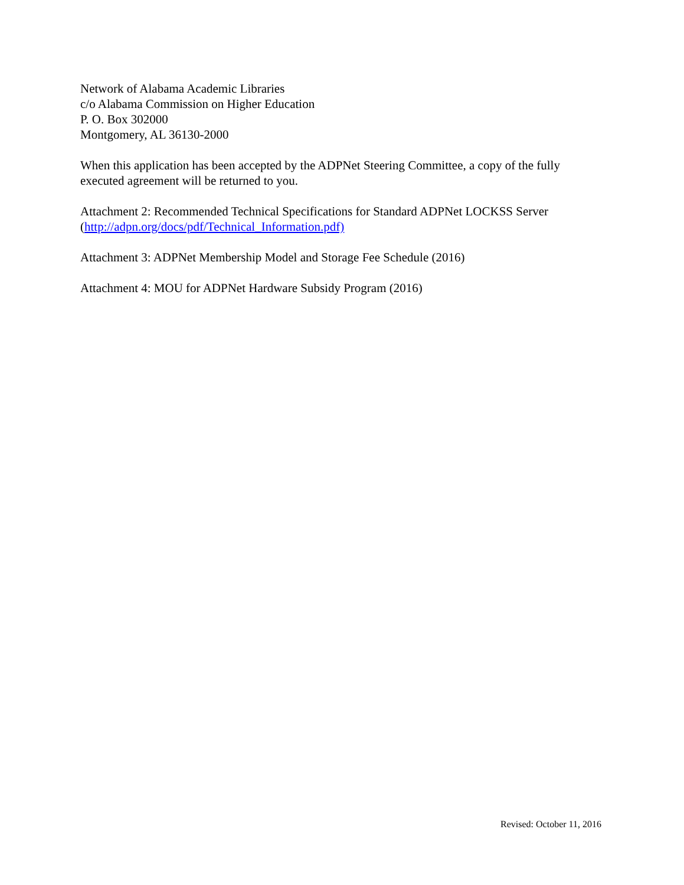Network of Alabama Academic Libraries
c/o Alabama Commission on Higher Education
P. O. Box 302000
Montgomery, AL 36130-2000
When this application has been accepted by the ADPNet Steering Committee, a copy of the fully executed agreement will be returned to you.
Attachment 2: Recommended Technical Specifications for Standard ADPNet LOCKSS Server (http://adpn.org/docs/pdf/Technical_Information.pdf)
Attachment 3: ADPNet Membership Model and Storage Fee Schedule (2016)
Attachment 4: MOU for ADPNet Hardware Subsidy Program (2016)
Revised: October 11, 2016